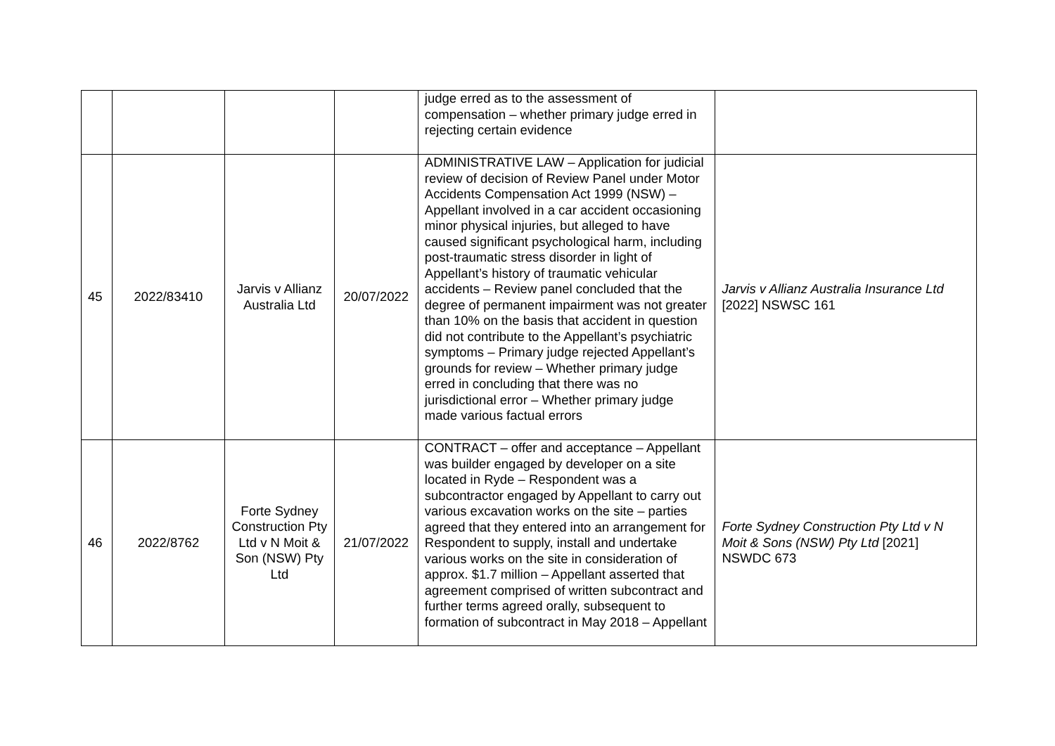| | | | | judge erred as to the assessment of compensation – whether primary judge erred in rejecting certain evidence | |
| 45 | 2022/83410 | Jarvis v Allianz Australia Ltd | 20/07/2022 | ADMINISTRATIVE LAW – Application for judicial review of decision of Review Panel under Motor Accidents Compensation Act 1999 (NSW) – Appellant involved in a car accident occasioning minor physical injuries, but alleged to have caused significant psychological harm, including post-traumatic stress disorder in light of Appellant’s history of traumatic vehicular accidents – Review panel concluded that the degree of permanent impairment was not greater than 10% on the basis that accident in question did not contribute to the Appellant’s psychiatric symptoms – Primary judge rejected Appellant’s grounds for review – Whether primary judge erred in concluding that there was no jurisdictional error – Whether primary judge made various factual errors | Jarvis v Allianz Australia Insurance Ltd [2022] NSWSC 161 |
| 46 | 2022/8762 | Forte Sydney Construction Pty Ltd v N Moit & Son (NSW) Pty Ltd | 21/07/2022 | CONTRACT – offer and acceptance – Appellant was builder engaged by developer on a site located in Ryde – Respondent was a subcontractor engaged by Appellant to carry out various excavation works on the site – parties agreed that they entered into an arrangement for Respondent to supply, install and undertake various works on the site in consideration of approx. $1.7 million – Appellant asserted that agreement comprised of written subcontract and further terms agreed orally, subsequent to formation of subcontract in May 2018 – Appellant | Forte Sydney Construction Pty Ltd v N Moit & Sons (NSW) Pty Ltd [2021] NSWDC 673 |